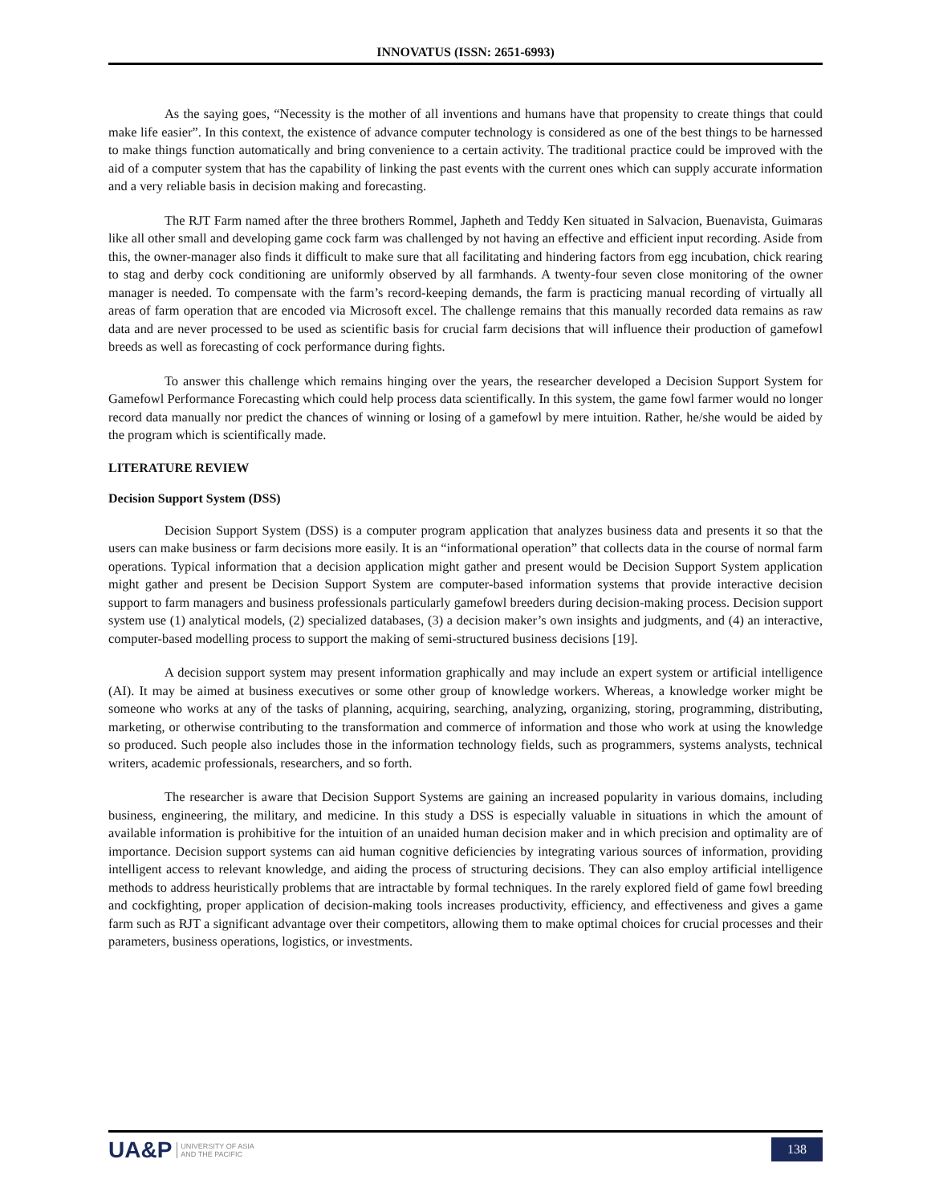INNOVATUS (ISSN: 2651-6993)
As the saying goes, “Necessity is the mother of all inventions and humans have that propensity to create things that could make life easier”. In this context, the existence of advance computer technology is considered as one of the best things to be harnessed to make things function automatically and bring convenience to a certain activity. The traditional practice could be improved with the aid of a computer system that has the capability of linking the past events with the current ones which can supply accurate information and a very reliable basis in decision making and forecasting.
The RJT Farm named after the three brothers Rommel, Japheth and Teddy Ken situated in Salvacion, Buenavista, Guimaras like all other small and developing game cock farm was challenged by not having an effective and efficient input recording. Aside from this, the owner-manager also finds it difficult to make sure that all facilitating and hindering factors from egg incubation, chick rearing to stag and derby cock conditioning are uniformly observed by all farmhands. A twenty-four seven close monitoring of the owner manager is needed. To compensate with the farm’s record-keeping demands, the farm is practicing manual recording of virtually all areas of farm operation that are encoded via Microsoft excel. The challenge remains that this manually recorded data remains as raw data and are never processed to be used as scientific basis for crucial farm decisions that will influence their production of gamefowl breeds as well as forecasting of cock performance during fights.
To answer this challenge which remains hinging over the years, the researcher developed a Decision Support System for Gamefowl Performance Forecasting which could help process data scientifically. In this system, the game fowl farmer would no longer record data manually nor predict the chances of winning or losing of a gamefowl by mere intuition. Rather, he/she would be aided by the program which is scientifically made.
LITERATURE REVIEW
Decision Support System (DSS)
Decision Support System (DSS) is a computer program application that analyzes business data and presents it so that the users can make business or farm decisions more easily. It is an “informational operation” that collects data in the course of normal farm operations. Typical information that a decision application might gather and present would be Decision Support System application might gather and present be Decision Support System are computer-based information systems that provide interactive decision support to farm managers and business professionals particularly gamefowl breeders during decision-making process. Decision support system use (1) analytical models, (2) specialized databases, (3) a decision maker’s own insights and judgments, and (4) an interactive, computer-based modelling process to support the making of semi-structured business decisions [19].
A decision support system may present information graphically and may include an expert system or artificial intelligence (AI). It may be aimed at business executives or some other group of knowledge workers. Whereas, a knowledge worker might be someone who works at any of the tasks of planning, acquiring, searching, analyzing, organizing, storing, programming, distributing, marketing, or otherwise contributing to the transformation and commerce of information and those who work at using the knowledge so produced. Such people also includes those in the information technology fields, such as programmers, systems analysts, technical writers, academic professionals, researchers, and so forth.
The researcher is aware that Decision Support Systems are gaining an increased popularity in various domains, including business, engineering, the military, and medicine. In this study a DSS is especially valuable in situations in which the amount of available information is prohibitive for the intuition of an unaided human decision maker and in which precision and optimality are of importance. Decision support systems can aid human cognitive deficiencies by integrating various sources of information, providing intelligent access to relevant knowledge, and aiding the process of structuring decisions. They can also employ artificial intelligence methods to address heuristically problems that are intractable by formal techniques. In the rarely explored field of game fowl breeding and cockfighting, proper application of decision-making tools increases productivity, efficiency, and effectiveness and gives a game farm such as RJT a significant advantage over their competitors, allowing them to make optimal choices for crucial processes and their parameters, business operations, logistics, or investments.
UA&P UNIVERSITY OF ASIA
AND THE PACIFIC
138